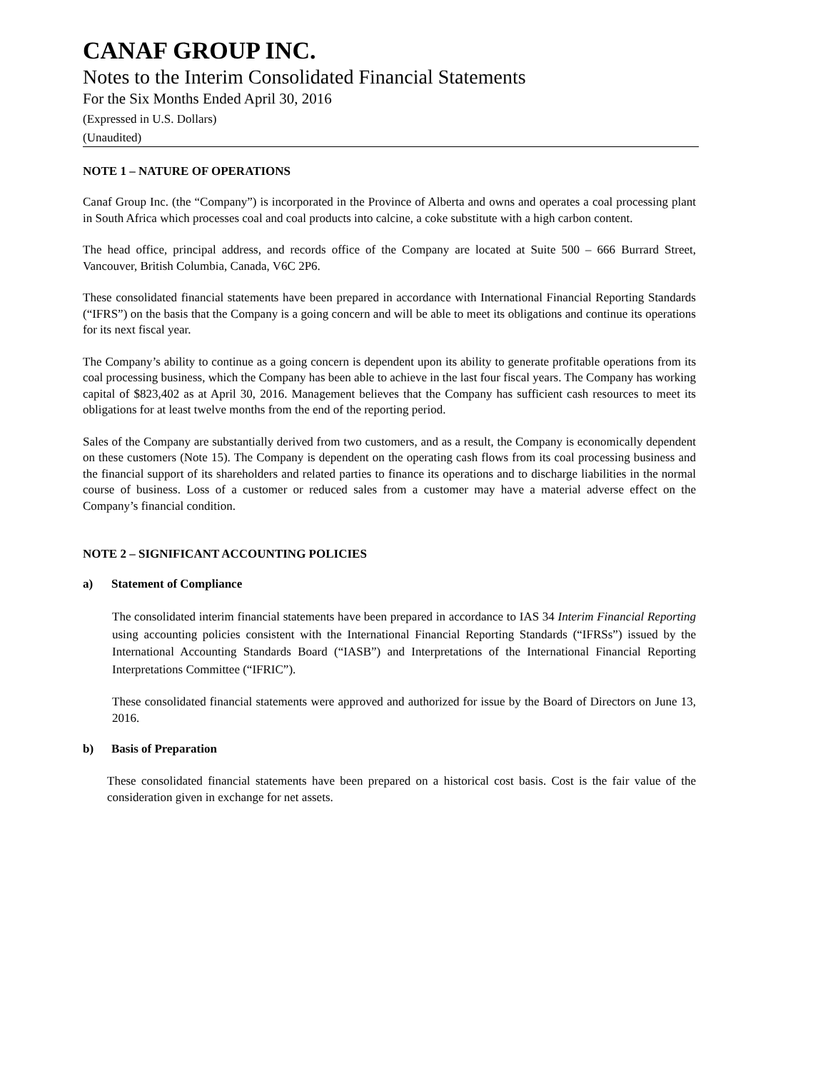CANAF GROUP INC.
Notes to the Interim Consolidated Financial Statements
For the Six Months Ended April 30, 2016
(Expressed in U.S. Dollars)
(Unaudited)
NOTE 1 – NATURE OF OPERATIONS
Canaf Group Inc. (the “Company”) is incorporated in the Province of Alberta and owns and operates a coal processing plant in South Africa which processes coal and coal products into calcine, a coke substitute with a high carbon content.
The head office, principal address, and records office of the Company are located at Suite 500 – 666 Burrard Street, Vancouver, British Columbia, Canada, V6C 2P6.
These consolidated financial statements have been prepared in accordance with International Financial Reporting Standards (“IFRS”) on the basis that the Company is a going concern and will be able to meet its obligations and continue its operations for its next fiscal year.
The Company’s ability to continue as a going concern is dependent upon its ability to generate profitable operations from its coal processing business, which the Company has been able to achieve in the last four fiscal years. The Company has working capital of $823,402 as at April 30, 2016. Management believes that the Company has sufficient cash resources to meet its obligations for at least twelve months from the end of the reporting period.
Sales of the Company are substantially derived from two customers, and as a result, the Company is economically dependent on these customers (Note 15). The Company is dependent on the operating cash flows from its coal processing business and the financial support of its shareholders and related parties to finance its operations and to discharge liabilities in the normal course of business. Loss of a customer or reduced sales from a customer may have a material adverse effect on the Company’s financial condition.
NOTE 2 – SIGNIFICANT ACCOUNTING POLICIES
a) Statement of Compliance
The consolidated interim financial statements have been prepared in accordance to IAS 34 Interim Financial Reporting using accounting policies consistent with the International Financial Reporting Standards (“IFRSs”) issued by the International Accounting Standards Board (“IASB”) and Interpretations of the International Financial Reporting Interpretations Committee (“IFRIC”).
These consolidated financial statements were approved and authorized for issue by the Board of Directors on June 13, 2016.
b) Basis of Preparation
These consolidated financial statements have been prepared on a historical cost basis. Cost is the fair value of the consideration given in exchange for net assets.